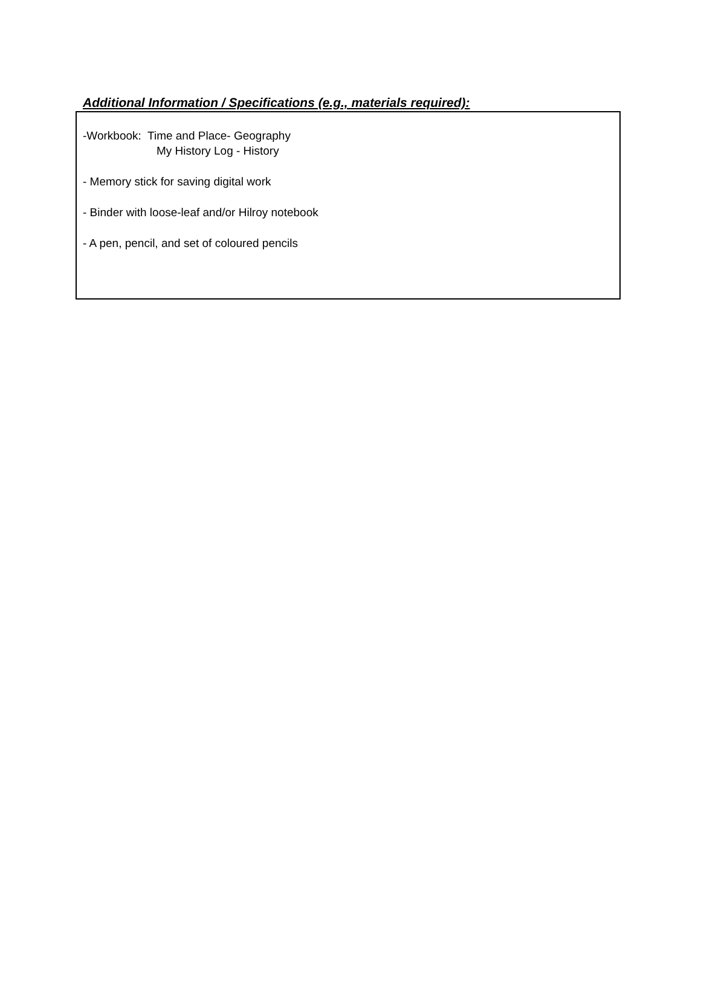Additional Information / Specifications (e.g., materials required):
-Workbook: Time and Place- Geography
My History Log - History
- Memory stick for saving digital work
- Binder with loose-leaf and/or Hilroy notebook
- A pen, pencil, and set of coloured pencils